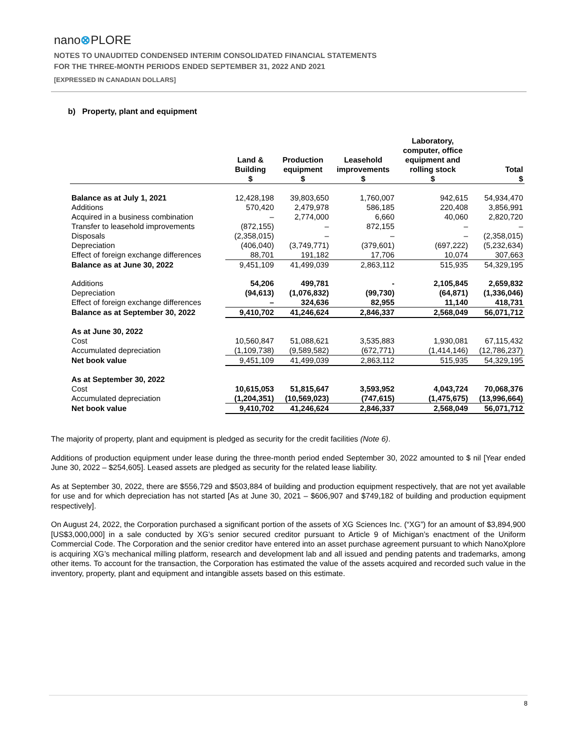nano⊗PLORE
NOTES TO UNAUDITED CONDENSED INTERIM CONSOLIDATED FINANCIAL STATEMENTS
FOR THE THREE-MONTH PERIODS ENDED SEPTEMBER 31, 2022 AND 2021
[EXPRESSED IN CANADIAN DOLLARS]
b) Property, plant and equipment
| | Land & Building $ | Production equipment $ | Leasehold improvements $ | Laboratory, computer, office equipment and rolling stock $ | Total $ |
| --- | --- | --- | --- | --- | --- |
| Balance as at July 1, 2021 | 12,428,198 | 39,803,650 | 1,760,007 | 942,615 | 54,934,470 |
| Additions | 570,420 | 2,479,978 | 586,185 | 220,408 | 3,856,991 |
| Acquired in a business combination | – | 2,774,000 | 6,660 | 40,060 | 2,820,720 |
| Transfer to leasehold improvements | (872,155) | – | 872,155 | – | – |
| Disposals | (2,358,015) | – | – | – | (2,358,015) |
| Depreciation | (406,040) | (3,749,771) | (379,601) | (697,222) | (5,232,634) |
| Effect of foreign exchange differences | 88,701 | 191,182 | 17,706 | 10,074 | 307,663 |
| Balance as at June 30, 2022 | 9,451,109 | 41,499,039 | 2,863,112 | 515,935 | 54,329,195 |
| Additions | 54,206 | 499,781 | - | 2,105,845 | 2,659,832 |
| Depreciation | (94,613) | (1,076,832) | (99,730) | (64,871) | (1,336,046) |
| Effect of foreign exchange differences | – | 324,636 | 82,955 | 11,140 | 418,731 |
| Balance as at September 30, 2022 | 9,410,702 | 41,246,624 | 2,846,337 | 2,568,049 | 56,071,712 |
| As at June 30, 2022 | | | | | |
| Cost | 10,560,847 | 51,088,621 | 3,535,883 | 1,930,081 | 67,115,432 |
| Accumulated depreciation | (1,109,738) | (9,589,582) | (672,771) | (1,414,146) | (12,786,237) |
| Net book value | 9,451,109 | 41,499,039 | 2,863,112 | 515,935 | 54,329,195 |
| As at September 30, 2022 | | | | | |
| Cost | 10,615,053 | 51,815,647 | 3,593,952 | 4,043,724 | 70,068,376 |
| Accumulated depreciation | (1,204,351) | (10,569,023) | (747,615) | (1,475,675) | (13,996,664) |
| Net book value | 9,410,702 | 41,246,624 | 2,846,337 | 2,568,049 | 56,071,712 |
The majority of property, plant and equipment is pledged as security for the credit facilities (Note 6).
Additions of production equipment under lease during the three-month period ended September 30, 2022 amounted to $ nil [Year ended June 30, 2022 – $254,605]. Leased assets are pledged as security for the related lease liability.
As at September 30, 2022, there are $556,729 and $503,884 of building and production equipment respectively, that are not yet available for use and for which depreciation has not started [As at June 30, 2021 – $606,907 and $749,182 of building and production equipment respectively].
On August 24, 2022, the Corporation purchased a significant portion of the assets of XG Sciences Inc. (“XG”) for an amount of $3,894,900 [US$3,000,000] in a sale conducted by XG’s senior secured creditor pursuant to Article 9 of Michigan’s enactment of the Uniform Commercial Code. The Corporation and the senior creditor have entered into an asset purchase agreement pursuant to which NanoXplore is acquiring XG’s mechanical milling platform, research and development lab and all issued and pending patents and trademarks, among other items. To account for the transaction, the Corporation has estimated the value of the assets acquired and recorded such value in the inventory, property, plant and equipment and intangible assets based on this estimate.
8